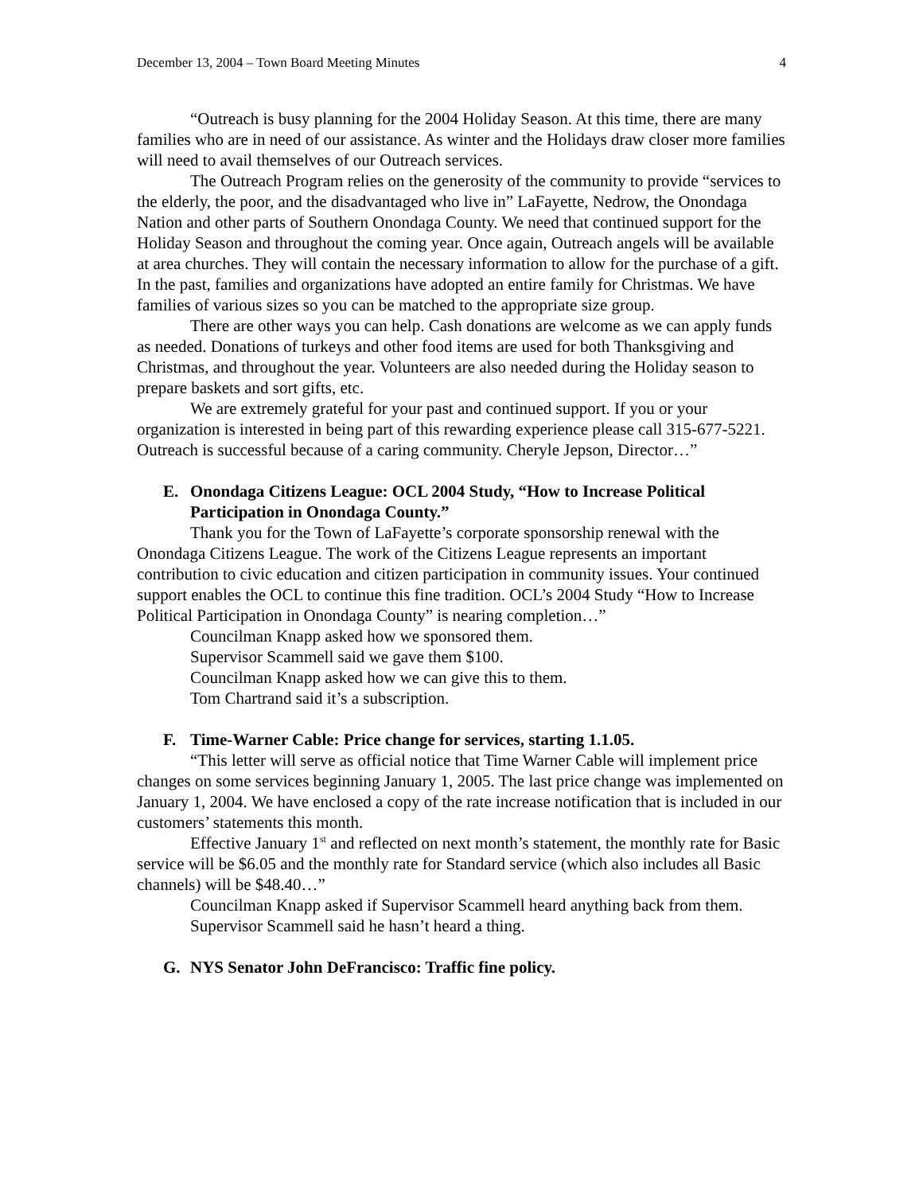December 13, 2004 – Town Board Meeting Minutes 4
“Outreach is busy planning for the 2004 Holiday Season. At this time, there are many families who are in need of our assistance. As winter and the Holidays draw closer more families will need to avail themselves of our Outreach services.
The Outreach Program relies on the generosity of the community to provide “services to the elderly, the poor, and the disadvantaged who live in” LaFayette, Nedrow, the Onondaga Nation and other parts of Southern Onondaga County. We need that continued support for the Holiday Season and throughout the coming year. Once again, Outreach angels will be available at area churches. They will contain the necessary information to allow for the purchase of a gift. In the past, families and organizations have adopted an entire family for Christmas. We have families of various sizes so you can be matched to the appropriate size group.
There are other ways you can help. Cash donations are welcome as we can apply funds as needed. Donations of turkeys and other food items are used for both Thanksgiving and Christmas, and throughout the year. Volunteers are also needed during the Holiday season to prepare baskets and sort gifts, etc.
We are extremely grateful for your past and continued support. If you or your organization is interested in being part of this rewarding experience please call 315-677-5221. Outreach is successful because of a caring community. Cheryle Jepson, Director…”
E. Onondaga Citizens League: OCL 2004 Study, “How to Increase Political Participation in Onondaga County.”
Thank you for the Town of LaFayette’s corporate sponsorship renewal with the Onondaga Citizens League. The work of the Citizens League represents an important contribution to civic education and citizen participation in community issues. Your continued support enables the OCL to continue this fine tradition. OCL’s 2004 Study “How to Increase Political Participation in Onondaga County” is nearing completion…”
Councilman Knapp asked how we sponsored them.
Supervisor Scammell said we gave them $100.
Councilman Knapp asked how we can give this to them.
Tom Chartrand said it’s a subscription.
F. Time-Warner Cable: Price change for services, starting 1.1.05.
“This letter will serve as official notice that Time Warner Cable will implement price changes on some services beginning January 1, 2005. The last price change was implemented on January 1, 2004. We have enclosed a copy of the rate increase notification that is included in our customers’ statements this month.
Effective January 1<sup>st</sup> and reflected on next month’s statement, the monthly rate for Basic service will be $6.05 and the monthly rate for Standard service (which also includes all Basic channels) will be $48.40…”
Councilman Knapp asked if Supervisor Scammell heard anything back from them.
Supervisor Scammell said he hasn’t heard a thing.
G. NYS Senator John DeFrancisco: Traffic fine policy.